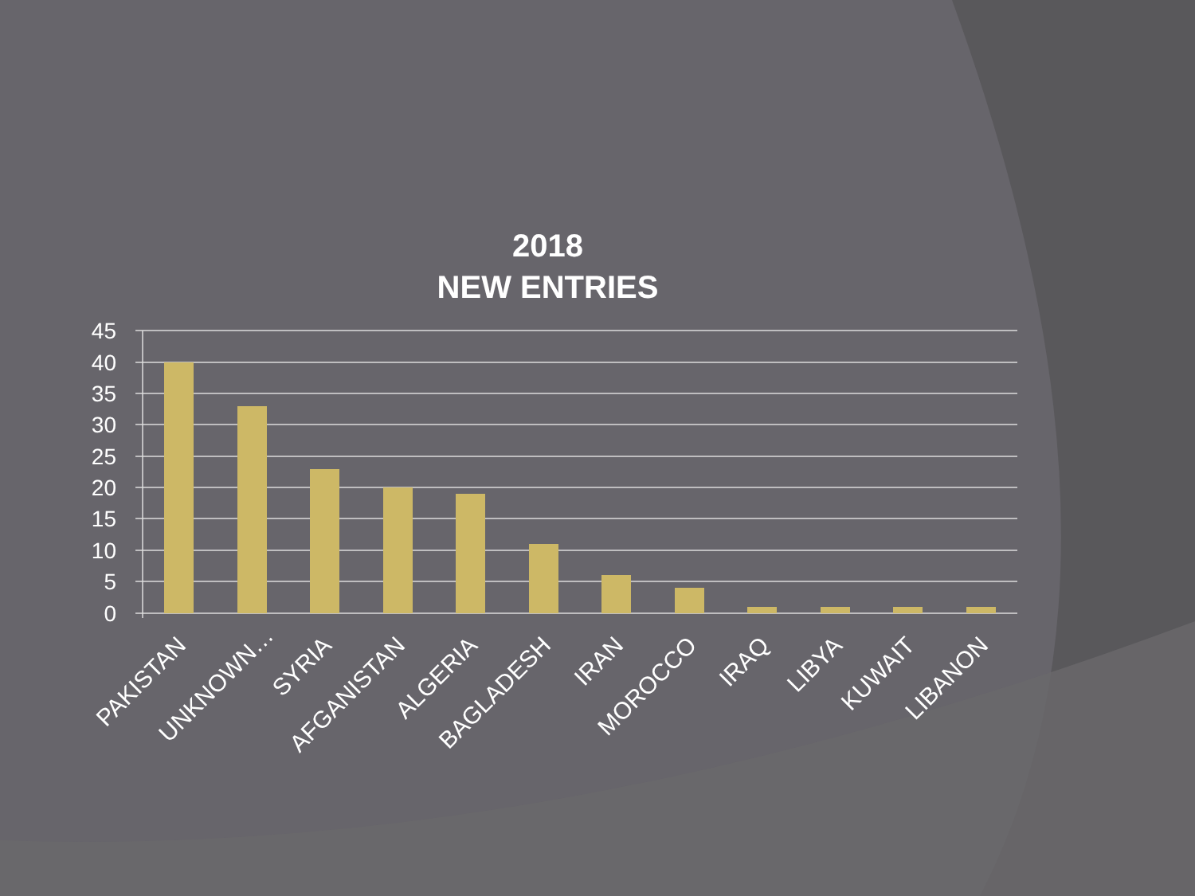2018
NEW ENTRIES
45
40
35
30
25
20
15
10
5
0
PAKISTAN
UNKNOWN…
SYRIA
AFGANISTAN
ALGERIA
BAGLADESH
IRAN
MOROCCO
IRAQ
LIBYA
KUWAIT
LIBANON